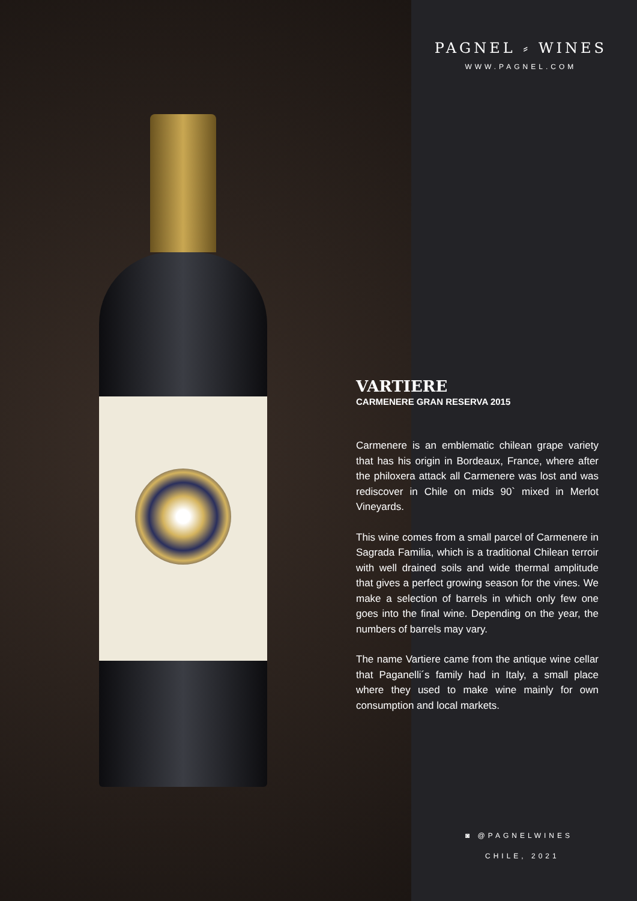PAGNEL ⸗ WINES
WWW.PAGNEL.COM
VARTIERE
CARMENERE GRAN RESERVA 2015
Carmenere is an emblematic chilean grape variety that has his origin in Bordeaux, France, where after the philoxera attack all Carmenere was lost and was rediscover in Chile on mids 90` mixed in Merlot Vineyards.
This wine comes from a small parcel of Carmenere in Sagrada Familia, which is a traditional Chilean terroir with well drained soils and wide thermal amplitude that gives a perfect growing season for the vines. We make a selection of barrels in which only few one goes into the final wine. Depending on the year, the numbers of barrels may vary.
The name Vartiere came from the antique wine cellar that Paganelli´s family had in Italy, a small place where they used to make wine mainly for own consumption and local markets.
◙ @PAGNELWINES
CHILE, 2021